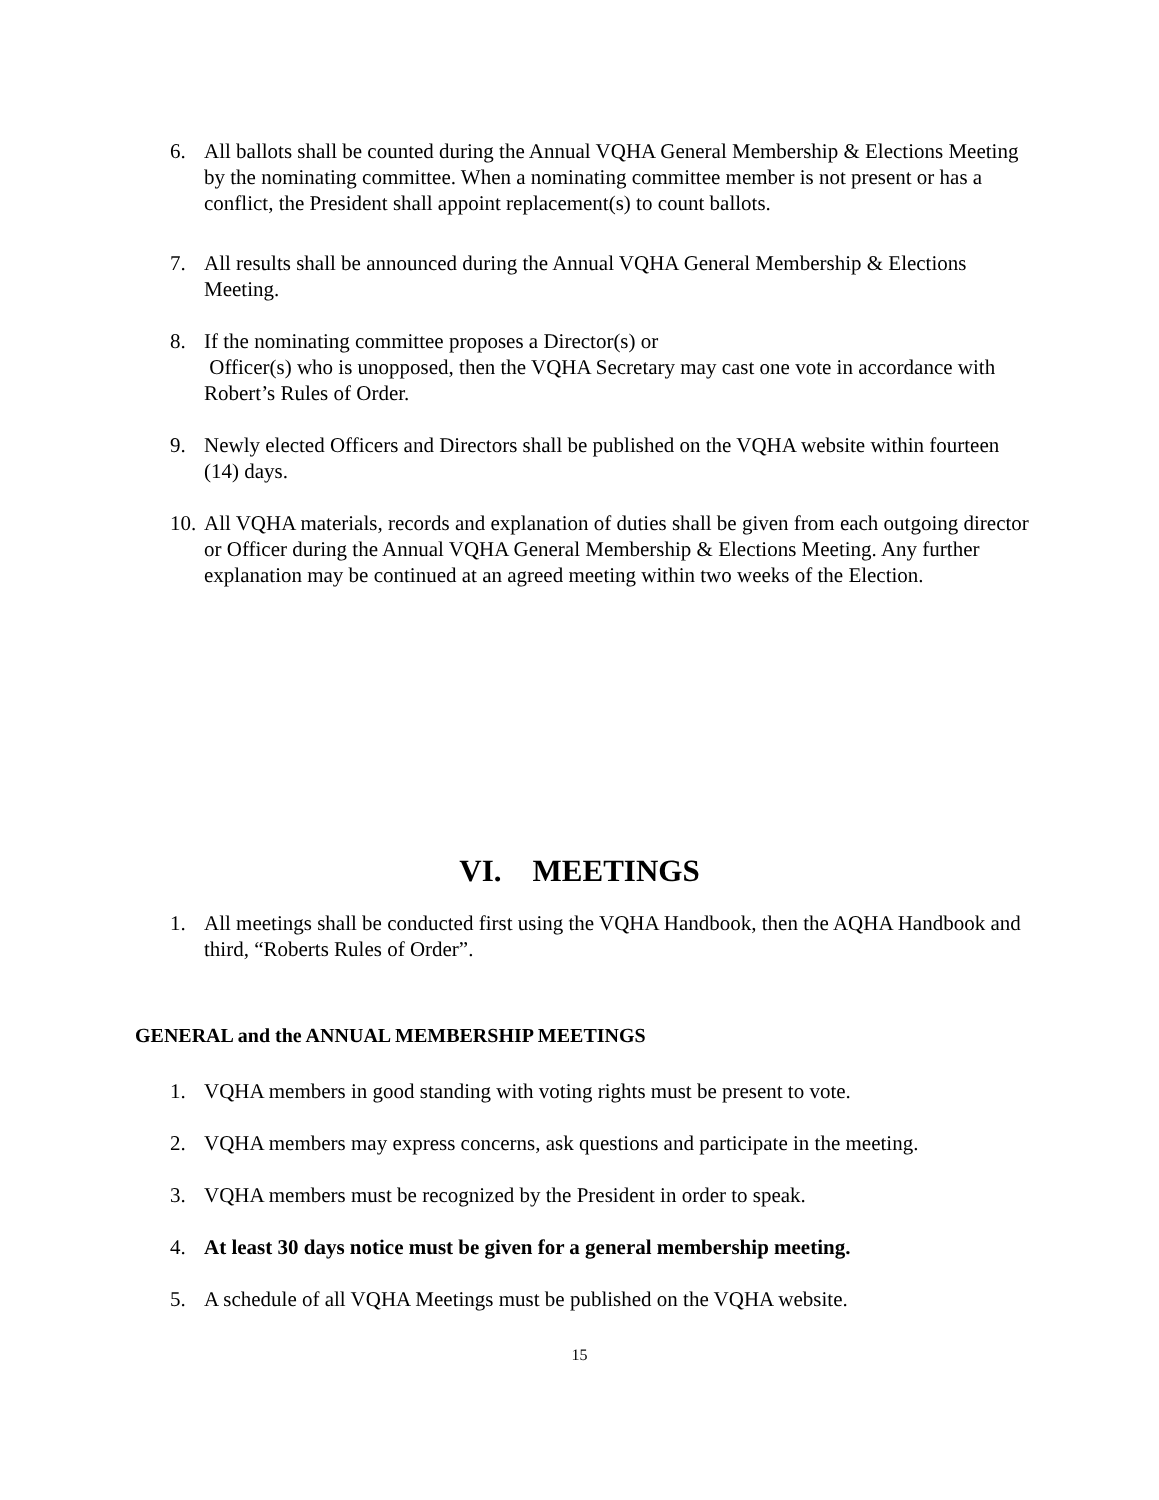6. All ballots shall be counted during the Annual VQHA General Membership & Elections Meeting by the nominating committee. When a nominating committee member is not present or has a conflict, the President shall appoint replacement(s) to count ballots.
7. All results shall be announced during the Annual VQHA General Membership & Elections Meeting.
8. If the nominating committee proposes a Director(s) or
Officer(s) who is unopposed, then the VQHA Secretary may cast one vote in accordance with Robert’s Rules of Order.
9. Newly elected Officers and Directors shall be published on the VQHA website within fourteen (14) days.
10.
All VQHA materials, records and explanation of duties shall be given from each outgoing director or Officer during the Annual VQHA General Membership & Elections Meeting. Any further explanation may be continued at an agreed meeting within two weeks of the Election.
VI. MEETINGS
1. All meetings shall be conducted first using the VQHA Handbook, then the AQHA Handbook and third, “Roberts Rules of Order”.
GENERAL and the ANNUAL MEMBERSHIP MEETINGS
1. VQHA members in good standing with voting rights must be present to vote.
2. VQHA members may express concerns, ask questions and participate in the meeting.
3. VQHA members must be recognized by the President in order to speak.
4. At least 30 days notice must be given for a general membership meeting.
5. A schedule of all VQHA Meetings must be published on the VQHA website.
15